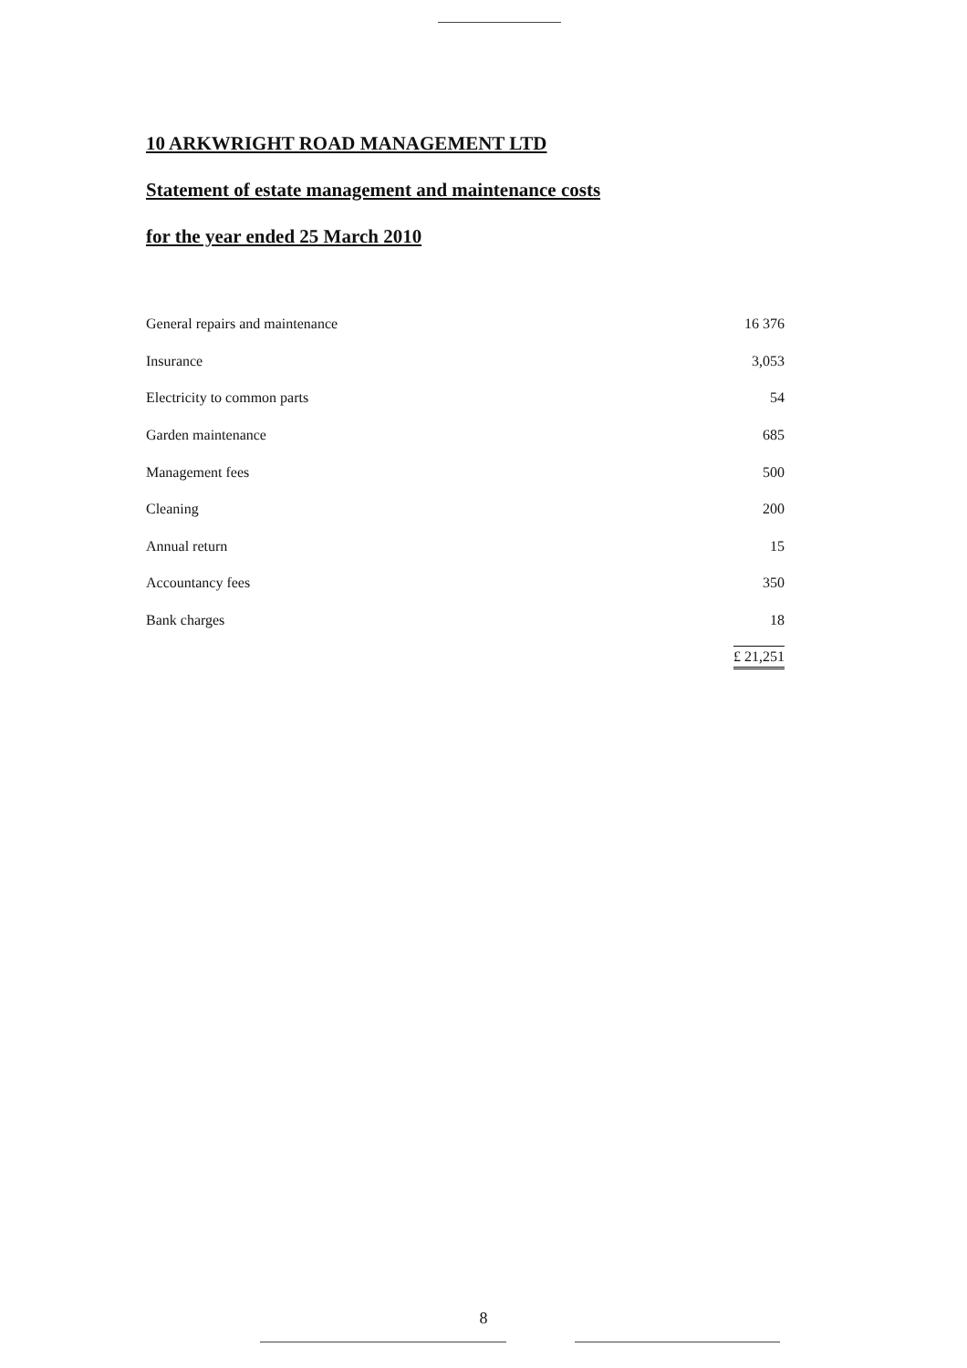10 ARKWRIGHT ROAD MANAGEMENT LTD
Statement of estate management and maintenance costs
for the year ended 25 March 2010
| General repairs and maintenance | 16 376 |
| Insurance | 3,053 |
| Electricity to common parts | 54 |
| Garden maintenance | 685 |
| Management fees | 500 |
| Cleaning | 200 |
| Annual return | 15 |
| Accountancy fees | 350 |
| Bank charges | 18 |
| | £ 21,251 |
8